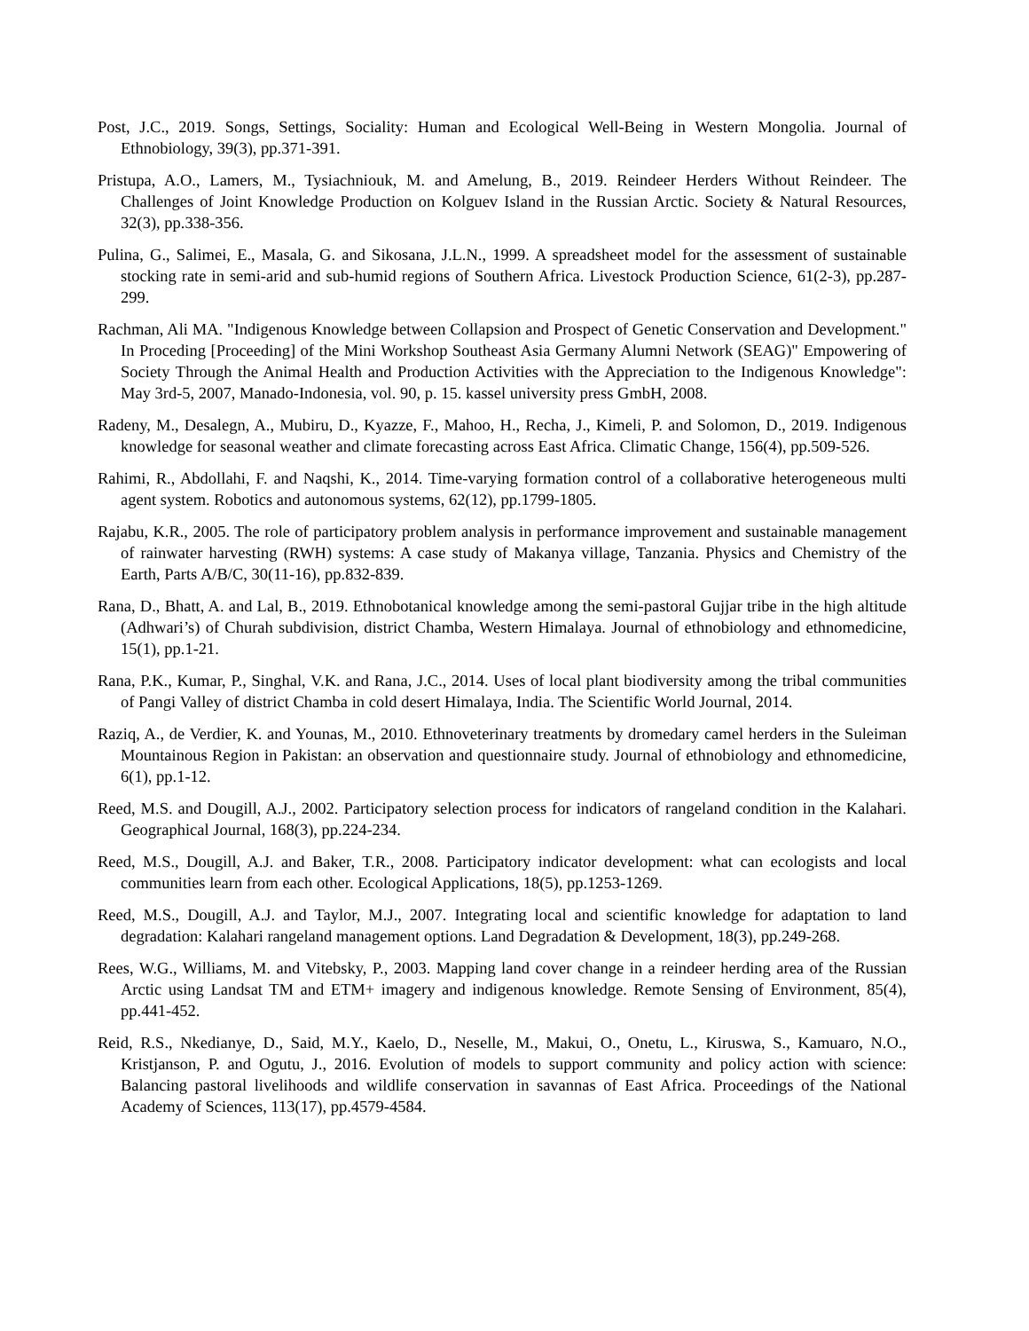Post, J.C., 2019. Songs, Settings, Sociality: Human and Ecological Well-Being in Western Mongolia. Journal of Ethnobiology, 39(3), pp.371-391.
Pristupa, A.O., Lamers, M., Tysiachniouk, M. and Amelung, B., 2019. Reindeer Herders Without Reindeer. The Challenges of Joint Knowledge Production on Kolguev Island in the Russian Arctic. Society & Natural Resources, 32(3), pp.338-356.
Pulina, G., Salimei, E., Masala, G. and Sikosana, J.L.N., 1999. A spreadsheet model for the assessment of sustainable stocking rate in semi-arid and sub-humid regions of Southern Africa. Livestock Production Science, 61(2-3), pp.287-299.
Rachman, Ali MA. "Indigenous Knowledge between Collapsion and Prospect of Genetic Conservation and Development." In Proceding [Proceeding] of the Mini Workshop Southeast Asia Germany Alumni Network (SEAG)" Empowering of Society Through the Animal Health and Production Activities with the Appreciation to the Indigenous Knowledge": May 3rd-5, 2007, Manado-Indonesia, vol. 90, p. 15. kassel university press GmbH, 2008.
Radeny, M., Desalegn, A., Mubiru, D., Kyazze, F., Mahoo, H., Recha, J., Kimeli, P. and Solomon, D., 2019. Indigenous knowledge for seasonal weather and climate forecasting across East Africa. Climatic Change, 156(4), pp.509-526.
Rahimi, R., Abdollahi, F. and Naqshi, K., 2014. Time-varying formation control of a collaborative heterogeneous multi agent system. Robotics and autonomous systems, 62(12), pp.1799-1805.
Rajabu, K.R., 2005. The role of participatory problem analysis in performance improvement and sustainable management of rainwater harvesting (RWH) systems: A case study of Makanya village, Tanzania. Physics and Chemistry of the Earth, Parts A/B/C, 30(11-16), pp.832-839.
Rana, D., Bhatt, A. and Lal, B., 2019. Ethnobotanical knowledge among the semi-pastoral Gujjar tribe in the high altitude (Adhwari’s) of Churah subdivision, district Chamba, Western Himalaya. Journal of ethnobiology and ethnomedicine, 15(1), pp.1-21.
Rana, P.K., Kumar, P., Singhal, V.K. and Rana, J.C., 2014. Uses of local plant biodiversity among the tribal communities of Pangi Valley of district Chamba in cold desert Himalaya, India. The Scientific World Journal, 2014.
Raziq, A., de Verdier, K. and Younas, M., 2010. Ethnoveterinary treatments by dromedary camel herders in the Suleiman Mountainous Region in Pakistan: an observation and questionnaire study. Journal of ethnobiology and ethnomedicine, 6(1), pp.1-12.
Reed, M.S. and Dougill, A.J., 2002. Participatory selection process for indicators of rangeland condition in the Kalahari. Geographical Journal, 168(3), pp.224-234.
Reed, M.S., Dougill, A.J. and Baker, T.R., 2008. Participatory indicator development: what can ecologists and local communities learn from each other. Ecological Applications, 18(5), pp.1253-1269.
Reed, M.S., Dougill, A.J. and Taylor, M.J., 2007. Integrating local and scientific knowledge for adaptation to land degradation: Kalahari rangeland management options. Land Degradation & Development, 18(3), pp.249-268.
Rees, W.G., Williams, M. and Vitebsky, P., 2003. Mapping land cover change in a reindeer herding area of the Russian Arctic using Landsat TM and ETM+ imagery and indigenous knowledge. Remote Sensing of Environment, 85(4), pp.441-452.
Reid, R.S., Nkedianye, D., Said, M.Y., Kaelo, D., Neselle, M., Makui, O., Onetu, L., Kiruswa, S., Kamuaro, N.O., Kristjanson, P. and Ogutu, J., 2016. Evolution of models to support community and policy action with science: Balancing pastoral livelihoods and wildlife conservation in savannas of East Africa. Proceedings of the National Academy of Sciences, 113(17), pp.4579-4584.